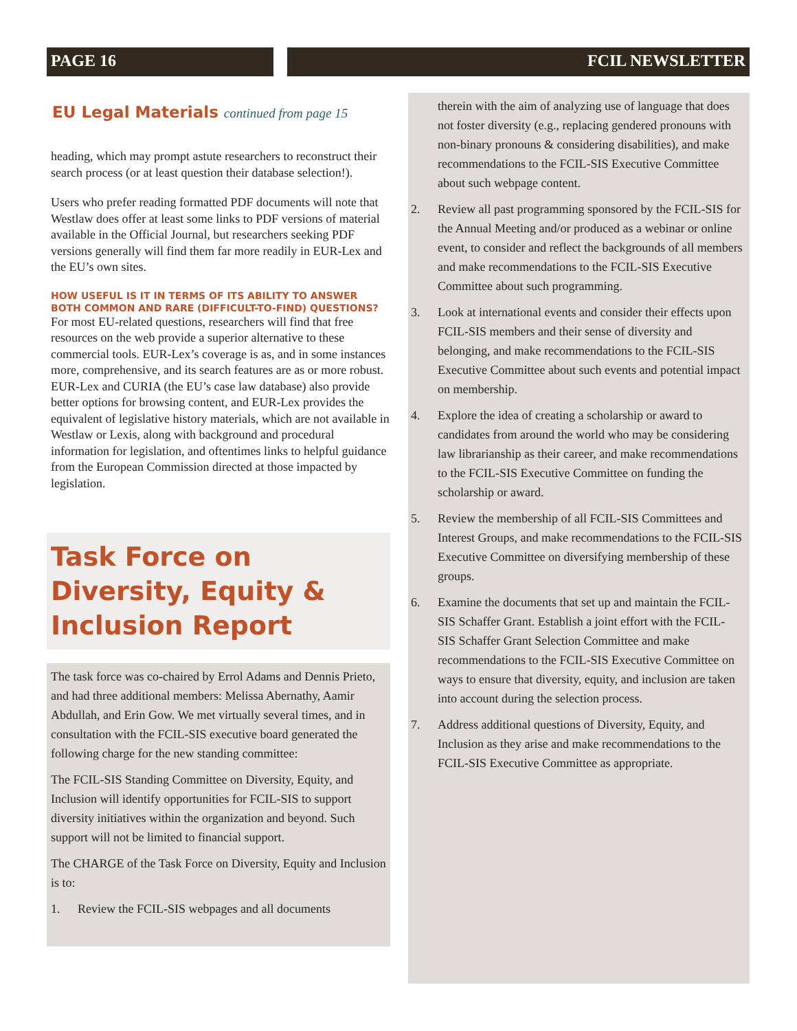PAGE 16 FCIL NEWSLETTER
EU Legal Materials continued from page 15
heading, which may prompt astute researchers to reconstruct their search process (or at least question their database selection!).
Users who prefer reading formatted PDF documents will note that Westlaw does offer at least some links to PDF versions of material available in the Official Journal, but researchers seeking PDF versions generally will find them far more readily in EUR-Lex and the EU’s own sites.
HOW USEFUL IS IT IN TERMS OF ITS ABILITY TO ANSWER BOTH COMMON AND RARE (DIFFICULT-TO-FIND) QUESTIONS?
For most EU-related questions, researchers will find that free resources on the web provide a superior alternative to these commercial tools. EUR-Lex’s coverage is as, and in some instances more, comprehensive, and its search features are as or more robust. EUR-Lex and CURIA (the EU’s case law database) also provide better options for browsing content, and EUR-Lex provides the equivalent of legislative history materials, which are not available in Westlaw or Lexis, along with background and procedural information for legislation, and oftentimes links to helpful guidance from the European Commission directed at those impacted by legislation.
Task Force on Diversity, Equity & Inclusion Report
The task force was co-chaired by Errol Adams and Dennis Prieto, and had three additional members: Melissa Abernathy, Aamir Abdullah, and Erin Gow. We met virtually several times, and in consultation with the FCIL-SIS executive board generated the following charge for the new standing committee:
The FCIL-SIS Standing Committee on Diversity, Equity, and Inclusion will identify opportunities for FCIL-SIS to support diversity initiatives within the organization and beyond. Such support will not be limited to financial support.
The CHARGE of the Task Force on Diversity, Equity and Inclusion is to:
1. Review the FCIL-SIS webpages and all documents
therein with the aim of analyzing use of language that does not foster diversity (e.g., replacing gendered pronouns with non-binary pronouns & considering disabilities), and make recommendations to the FCIL-SIS Executive Committee about such webpage content.
2. Review all past programming sponsored by the FCIL-SIS for the Annual Meeting and/or produced as a webinar or online event, to consider and reflect the backgrounds of all members and make recommendations to the FCIL-SIS Executive Committee about such programming.
3. Look at international events and consider their effects upon FCIL-SIS members and their sense of diversity and belonging, and make recommendations to the FCIL-SIS Executive Committee about such events and potential impact on membership.
4. Explore the idea of creating a scholarship or award to candidates from around the world who may be considering law librarianship as their career, and make recommendations to the FCIL-SIS Executive Committee on funding the scholarship or award.
5. Review the membership of all FCIL-SIS Committees and Interest Groups, and make recommendations to the FCIL-SIS Executive Committee on diversifying membership of these groups.
6. Examine the documents that set up and maintain the FCIL-SIS Schaffer Grant. Establish a joint effort with the FCIL-SIS Schaffer Grant Selection Committee and make recommendations to the FCIL-SIS Executive Committee on ways to ensure that diversity, equity, and inclusion are taken into account during the selection process.
7. Address additional questions of Diversity, Equity, and Inclusion as they arise and make recommendations to the FCIL-SIS Executive Committee as appropriate.